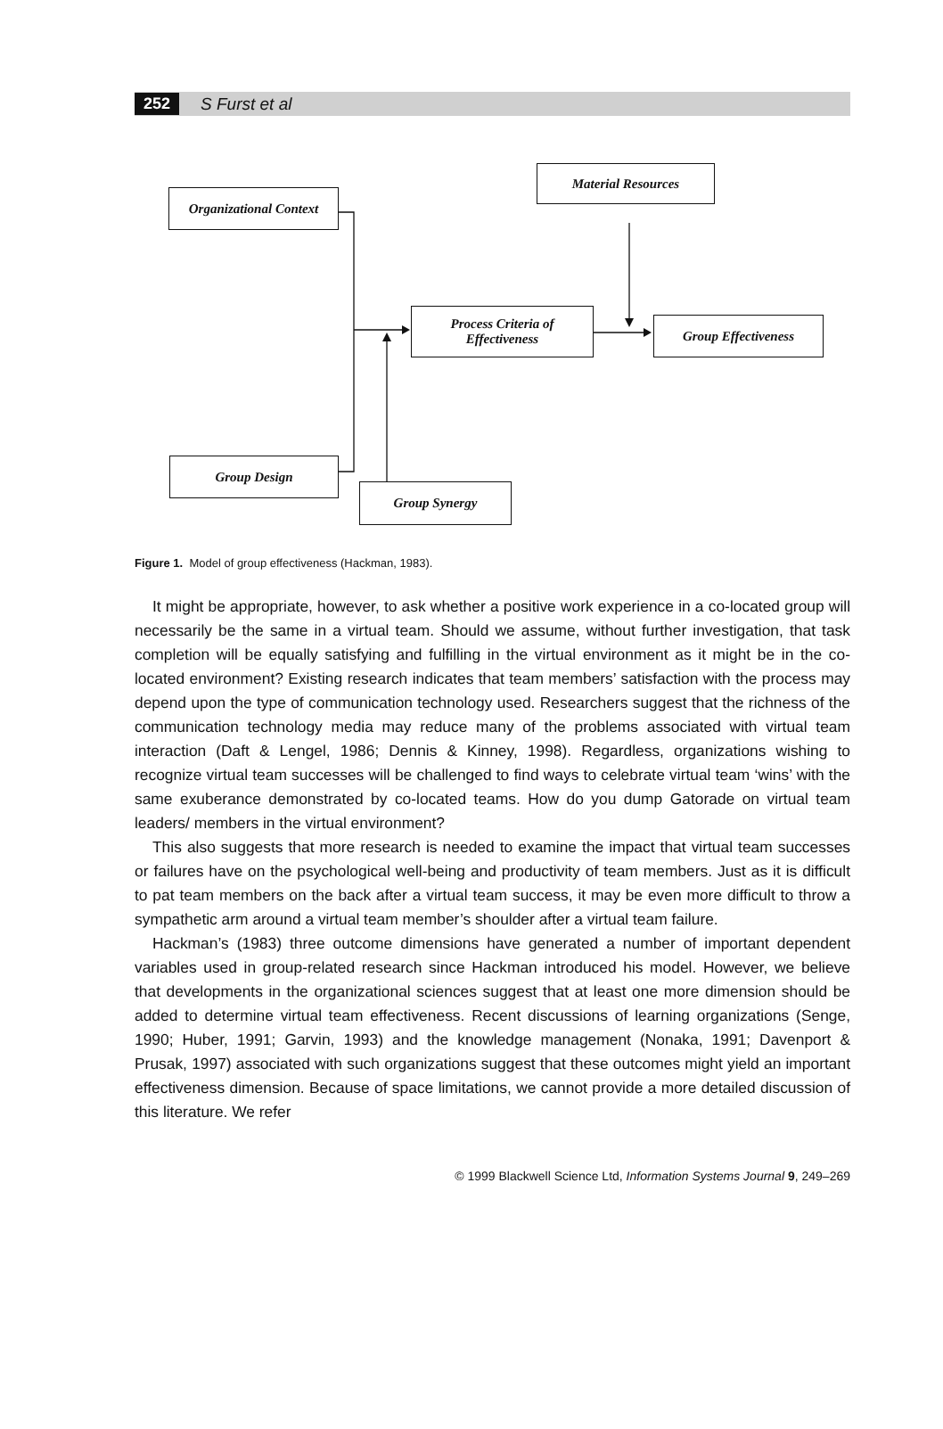252 S Furst et al
Organizational Context
Material Resources
Process Criteria of
Effectiveness
Group Effectiveness
Group Design
Group Synergy
Figure 1. Model of group effectiveness (Hackman, 1983).
It might be appropriate, however, to ask whether a positive work experience in a co-located group will necessarily be the same in a virtual team. Should we assume, without further investigation, that task completion will be equally satisfying and fulfilling in the virtual environment as it might be in the co-located environment? Existing research indicates that team members’ satisfaction with the process may depend upon the type of communication technology used. Researchers suggest that the richness of the communication technology media may reduce many of the problems associated with virtual team interaction (Daft & Lengel, 1986; Dennis & Kinney, 1998). Regardless, organizations wishing to recognize virtual team successes will be challenged to find ways to celebrate virtual team ‘wins’ with the same exuberance demonstrated by co-located teams. How do you dump Gatorade on virtual team leaders/ members in the virtual environment?
This also suggests that more research is needed to examine the impact that virtual team successes or failures have on the psychological well-being and productivity of team members. Just as it is difficult to pat team members on the back after a virtual team success, it may be even more difficult to throw a sympathetic arm around a virtual team member’s shoulder after a virtual team failure.
Hackman’s (1983) three outcome dimensions have generated a number of important dependent variables used in group-related research since Hackman introduced his model. However, we believe that developments in the organizational sciences suggest that at least one more dimension should be added to determine virtual team effectiveness. Recent discussions of learning organizations (Senge, 1990; Huber, 1991; Garvin, 1993) and the knowledge management (Nonaka, 1991; Davenport & Prusak, 1997) associated with such organizations suggest that these outcomes might yield an important effectiveness dimension. Because of space limitations, we cannot provide a more detailed discussion of this literature. We refer
© 1999 Blackwell Science Ltd, Information Systems Journal 9, 249–269